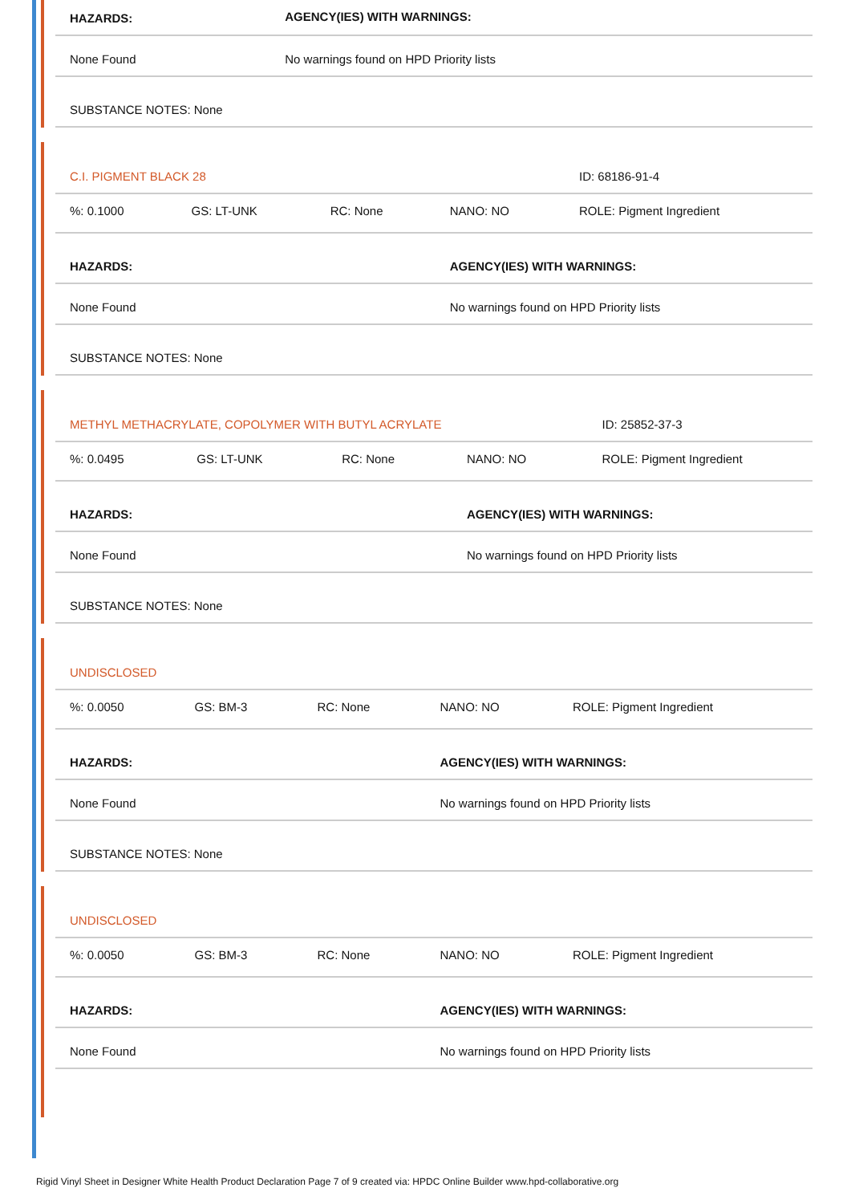| HAZARDS: | AGENCY(IES) WITH WARNINGS: |
| None Found | No warnings found on HPD Priority lists |
| SUBSTANCE NOTES: None | |
| C.I. PIGMENT BLACK 28 | | | | ID: 68186-91-4 |
| %: 0.1000 | GS: LT-UNK | RC: None | NANO: NO | ROLE: Pigment Ingredient |
| HAZARDS: | | | AGENCY(IES) WITH WARNINGS: | |
| None Found | | | No warnings found on HPD Priority lists | |
| SUBSTANCE NOTES: None | | | | |
| METHYL METHACRYLATE, COPOLYMER WITH BUTYL ACRYLATE | | | | ID: 25852-37-3 |
| %: 0.0495 | GS: LT-UNK | RC: None | NANO: NO | ROLE: Pigment Ingredient |
| HAZARDS: | | | AGENCY(IES) WITH WARNINGS: | |
| None Found | | | No warnings found on HPD Priority lists | |
| SUBSTANCE NOTES: None | | | | |
| UNDISCLOSED | | | | |
| %: 0.0050 | GS: BM-3 | RC: None | NANO: NO | ROLE: Pigment Ingredient |
| HAZARDS: | | | AGENCY(IES) WITH WARNINGS: | |
| None Found | | | No warnings found on HPD Priority lists | |
| SUBSTANCE NOTES: None | | | | |
| UNDISCLOSED | | | | |
| %: 0.0050 | GS: BM-3 | RC: None | NANO: NO | ROLE: Pigment Ingredient |
| HAZARDS: | | | AGENCY(IES) WITH WARNINGS: | |
| None Found | | | No warnings found on HPD Priority lists | |
Rigid Vinyl Sheet in Designer White Health Product Declaration Page 7 of 9 created via: HPDC Online Builder www.hpd-collaborative.org